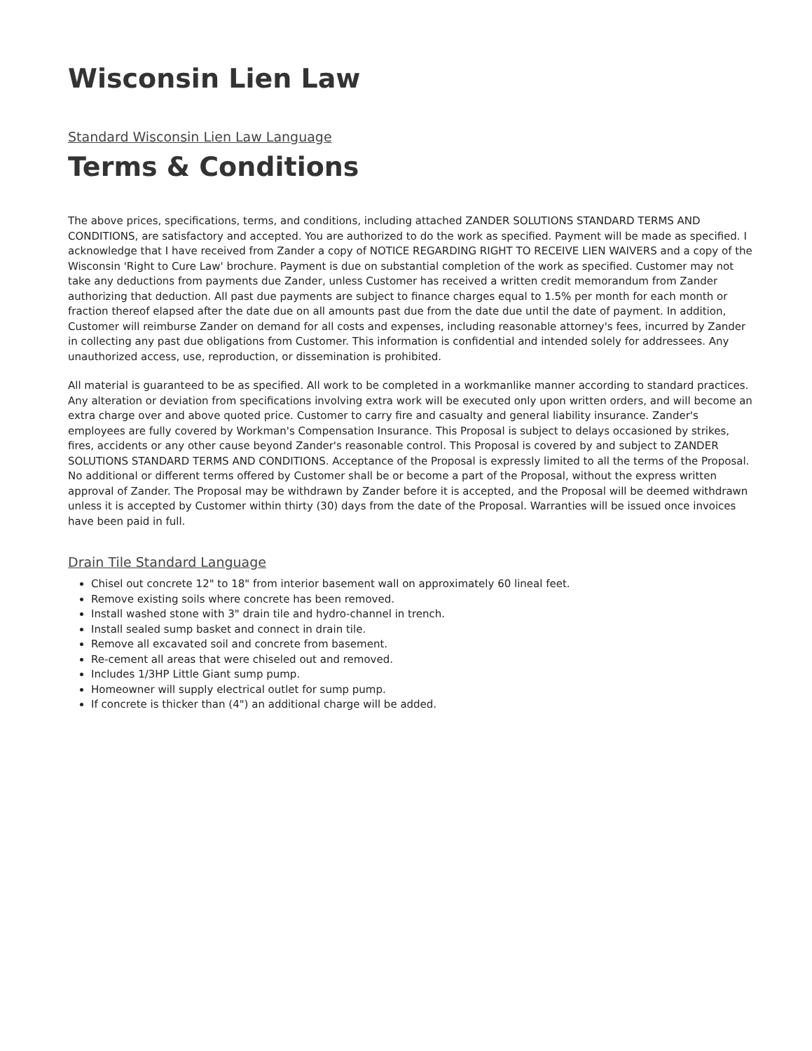Wisconsin Lien Law
Standard Wisconsin Lien Law Language
Terms & Conditions
The above prices, specifications, terms, and conditions, including attached ZANDER SOLUTIONS STANDARD TERMS AND CONDITIONS, are satisfactory and accepted. You are authorized to do the work as specified. Payment will be made as specified. I acknowledge that I have received from Zander a copy of NOTICE REGARDING RIGHT TO RECEIVE LIEN WAIVERS and a copy of the Wisconsin 'Right to Cure Law' brochure. Payment is due on substantial completion of the work as specified. Customer may not take any deductions from payments due Zander, unless Customer has received a written credit memorandum from Zander authorizing that deduction. All past due payments are subject to finance charges equal to 1.5% per month for each month or fraction thereof elapsed after the date due on all amounts past due from the date due until the date of payment. In addition, Customer will reimburse Zander on demand for all costs and expenses, including reasonable attorney's fees, incurred by Zander in collecting any past due obligations from Customer. This information is confidential and intended solely for addressees. Any unauthorized access, use, reproduction, or dissemination is prohibited.
All material is guaranteed to be as specified. All work to be completed in a workmanlike manner according to standard practices. Any alteration or deviation from specifications involving extra work will be executed only upon written orders, and will become an extra charge over and above quoted price. Customer to carry fire and casualty and general liability insurance. Zander's employees are fully covered by Workman's Compensation Insurance. This Proposal is subject to delays occasioned by strikes, fires, accidents or any other cause beyond Zander's reasonable control. This Proposal is covered by and subject to ZANDER SOLUTIONS STANDARD TERMS AND CONDITIONS. Acceptance of the Proposal is expressly limited to all the terms of the Proposal. No additional or different terms offered by Customer shall be or become a part of the Proposal, without the express written approval of Zander. The Proposal may be withdrawn by Zander before it is accepted, and the Proposal will be deemed withdrawn unless it is accepted by Customer within thirty (30) days from the date of the Proposal. Warranties will be issued once invoices have been paid in full.
Drain Tile Standard Language
Chisel out concrete 12" to 18" from interior basement wall on approximately 60 lineal feet.
Remove existing soils where concrete has been removed.
Install washed stone with 3" drain tile and hydro-channel in trench.
Install sealed sump basket and connect in drain tile.
Remove all excavated soil and concrete from basement.
Re-cement all areas that were chiseled out and removed.
Includes 1/3HP Little Giant sump pump.
Homeowner will supply electrical outlet for sump pump.
If concrete is thicker than (4") an additional charge will be added.